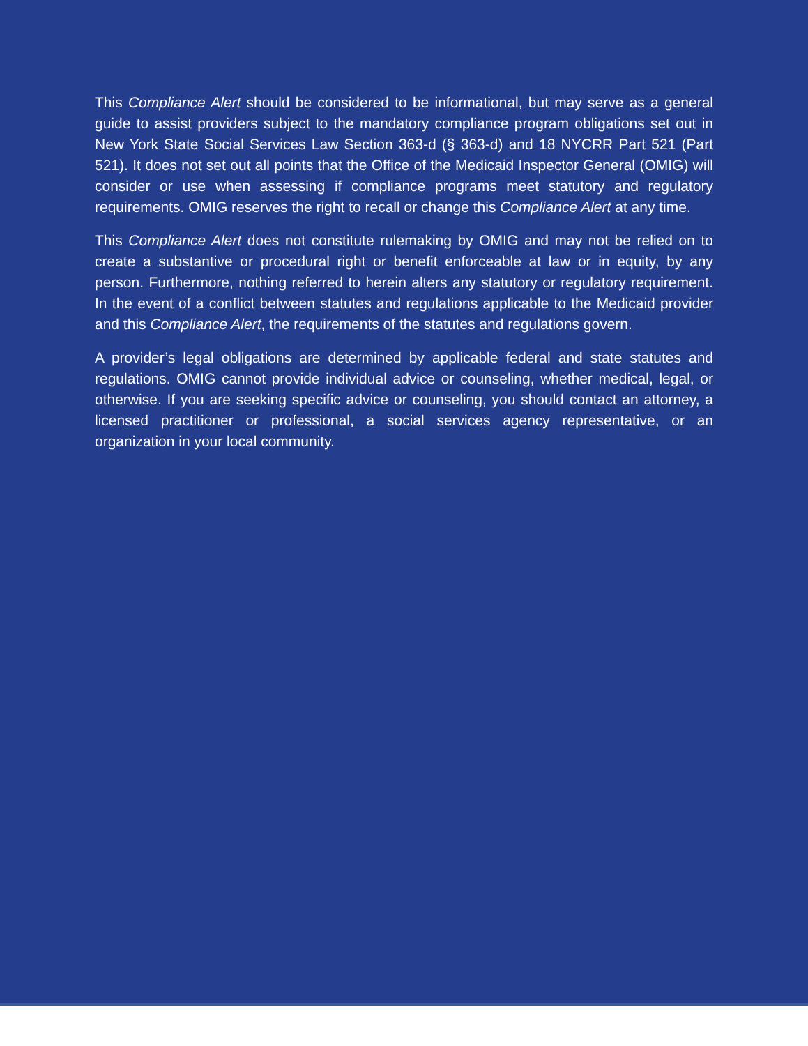This Compliance Alert should be considered to be informational, but may serve as a general guide to assist providers subject to the mandatory compliance program obligations set out in New York State Social Services Law Section 363-d (§ 363-d) and 18 NYCRR Part 521 (Part 521). It does not set out all points that the Office of the Medicaid Inspector General (OMIG) will consider or use when assessing if compliance programs meet statutory and regulatory requirements. OMIG reserves the right to recall or change this Compliance Alert at any time.
This Compliance Alert does not constitute rulemaking by OMIG and may not be relied on to create a substantive or procedural right or benefit enforceable at law or in equity, by any person. Furthermore, nothing referred to herein alters any statutory or regulatory requirement. In the event of a conflict between statutes and regulations applicable to the Medicaid provider and this Compliance Alert, the requirements of the statutes and regulations govern.
A provider’s legal obligations are determined by applicable federal and state statutes and regulations. OMIG cannot provide individual advice or counseling, whether medical, legal, or otherwise. If you are seeking specific advice or counseling, you should contact an attorney, a licensed practitioner or professional, a social services agency representative, or an organization in your local community.